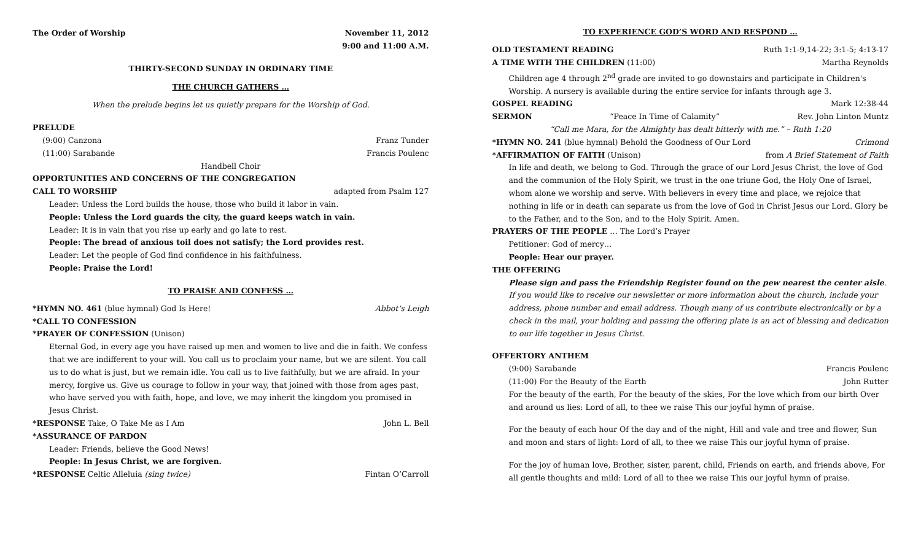The Order of Worship November 11, 2012
9:00 and 11:00 A.M.
THIRTY-SECOND SUNDAY IN ORDINARY TIME
THE CHURCH GATHERS …
When the prelude begins let us quietly prepare for the Worship of God.
PRELUDE
(9:00) Canzona Franz Tunder
(11:00) Sarabande Francis Poulenc
Handbell Choir
OPPORTUNITIES AND CONCERNS OF THE CONGREGATION
CALL TO WORSHIP adapted from Psalm 127
Leader: Unless the Lord builds the house, those who build it labor in vain.
People: Unless the Lord guards the city, the guard keeps watch in vain.
Leader: It is in vain that you rise up early and go late to rest.
People: The bread of anxious toil does not satisfy; the Lord provides rest.
Leader: Let the people of God find confidence in his faithfulness.
People: Praise the Lord!
TO PRAISE AND CONFESS …
*HYMN NO. 461 (blue hymnal) God Is Here! Abbot’s Leigh
*CALL TO CONFESSION
*PRAYER OF CONFESSION (Unison)
Eternal God, in every age you have raised up men and women to live and die in faith. We confess that we are indifferent to your will. You call us to proclaim your name, but we are silent. You call us to do what is just, but we remain idle. You call us to live faithfully, but we are afraid. In your mercy, forgive us. Give us courage to follow in your way, that joined with those from ages past, who have served you with faith, hope, and love, we may inherit the kingdom you promised in Jesus Christ.
*RESPONSE Take, O Take Me as I Am John L. Bell
*ASSURANCE OF PARDON
Leader: Friends, believe the Good News!
People: In Jesus Christ, we are forgiven.
*RESPONSE Celtic Alleluia (sing twice) Fintan O’Carroll
TO EXPERIENCE GOD’S WORD AND RESPOND …
OLD TESTAMENT READING Ruth 1:1-9,14-22; 3:1-5; 4:13-17
A TIME WITH THE CHILDREN (11:00) Martha Reynolds
Children age 4 through 2<sup>nd</sup> grade are invited to go downstairs and participate in Children's Worship. A nursery is available during the entire service for infants through age 3.
GOSPEL READING Mark 12:38-44
SERMON “Peace In Time of Calamity” Rev. John Linton Muntz
“Call me Mara, for the Almighty has dealt bitterly with me.” – Ruth 1:20
*HYMN NO. 241 (blue hymnal) Behold the Goodness of Our Lord Crimond
*AFFIRMATION OF FAITH (Unison) from A Brief Statement of Faith
In life and death, we belong to God. Through the grace of our Lord Jesus Christ, the love of God and the communion of the Holy Spirit, we trust in the one triune God, the Holy One of Israel, whom alone we worship and serve. With believers in every time and place, we rejoice that nothing in life or in death can separate us from the love of God in Christ Jesus our Lord. Glory be to the Father, and to the Son, and to the Holy Spirit. Amen.
PRAYERS OF THE PEOPLE … The Lord’s Prayer
Petitioner: God of mercy…
People: Hear our prayer.
THE OFFERING
Please sign and pass the Friendship Register found on the pew nearest the center aisle.
If you would like to receive our newsletter or more information about the church, include your address, phone number and email address. Though many of us contribute electronically or by a check in the mail, your holding and passing the offering plate is an act of blessing and dedication to our life together in Jesus Christ.
OFFERTORY ANTHEM
(9:00) Sarabande Francis Poulenc
(11:00) For the Beauty of the Earth John Rutter
For the beauty of the earth, For the beauty of the skies, For the love which from our birth Over and around us lies: Lord of all, to thee we raise This our joyful hymn of praise.
For the beauty of each hour Of the day and of the night, Hill and vale and tree and flower, Sun and moon and stars of light: Lord of all, to thee we raise This our joyful hymn of praise.
For the joy of human love, Brother, sister, parent, child, Friends on earth, and friends above, For all gentle thoughts and mild: Lord of all to thee we raise This our joyful hymn of praise.